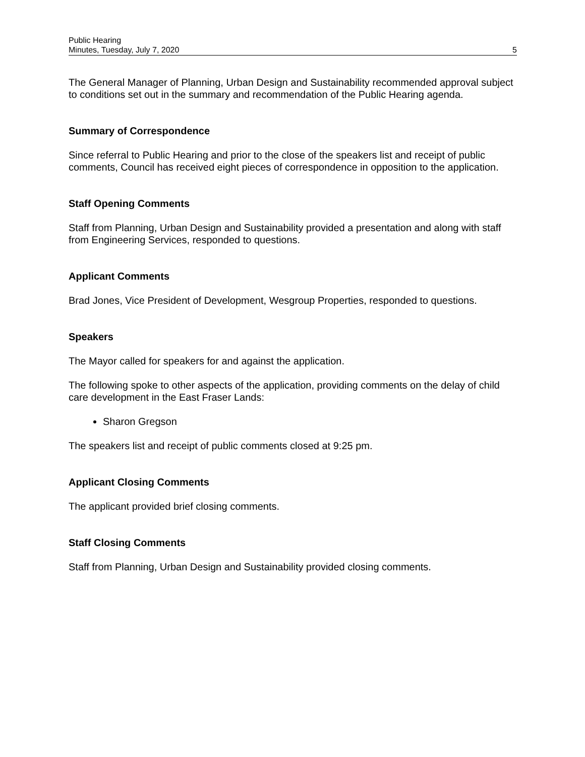Public Hearing
Minutes, Tuesday, July 7, 2020
5
The General Manager of Planning, Urban Design and Sustainability recommended approval subject to conditions set out in the summary and recommendation of the Public Hearing agenda.
Summary of Correspondence
Since referral to Public Hearing and prior to the close of the speakers list and receipt of public comments, Council has received eight pieces of correspondence in opposition to the application.
Staff Opening Comments
Staff from Planning, Urban Design and Sustainability provided a presentation and along with staff from Engineering Services, responded to questions.
Applicant Comments
Brad Jones, Vice President of Development, Wesgroup Properties, responded to questions.
Speakers
The Mayor called for speakers for and against the application.
The following spoke to other aspects of the application, providing comments on the delay of child care development in the East Fraser Lands:
Sharon Gregson
The speakers list and receipt of public comments closed at 9:25 pm.
Applicant Closing Comments
The applicant provided brief closing comments.
Staff Closing Comments
Staff from Planning, Urban Design and Sustainability provided closing comments.